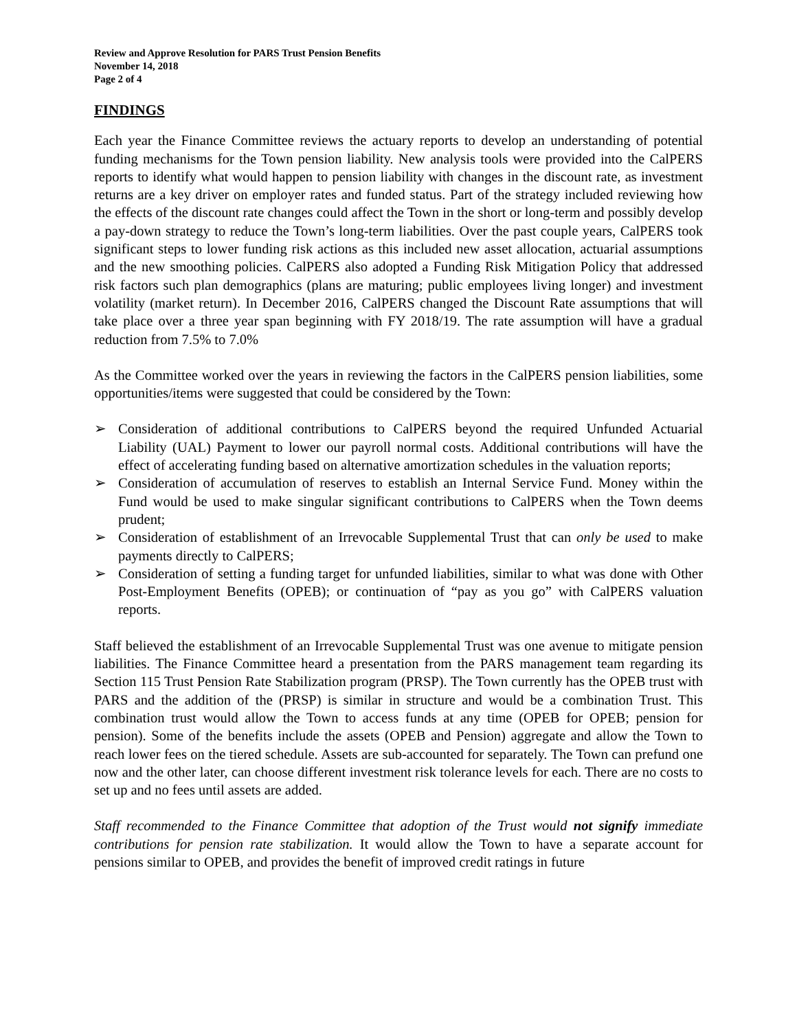Review and Approve Resolution for PARS Trust Pension Benefits
November 14, 2018
Page 2 of 4
FINDINGS
Each year the Finance Committee reviews the actuary reports to develop an understanding of potential funding mechanisms for the Town pension liability. New analysis tools were provided into the CalPERS reports to identify what would happen to pension liability with changes in the discount rate, as investment returns are a key driver on employer rates and funded status. Part of the strategy included reviewing how the effects of the discount rate changes could affect the Town in the short or long-term and possibly develop a pay-down strategy to reduce the Town’s long-term liabilities. Over the past couple years, CalPERS took significant steps to lower funding risk actions as this included new asset allocation, actuarial assumptions and the new smoothing policies. CalPERS also adopted a Funding Risk Mitigation Policy that addressed risk factors such plan demographics (plans are maturing; public employees living longer) and investment volatility (market return). In December 2016, CalPERS changed the Discount Rate assumptions that will take place over a three year span beginning with FY 2018/19. The rate assumption will have a gradual reduction from 7.5% to 7.0%
As the Committee worked over the years in reviewing the factors in the CalPERS pension liabilities, some opportunities/items were suggested that could be considered by the Town:
➢ Consideration of additional contributions to CalPERS beyond the required Unfunded Actuarial Liability (UAL) Payment to lower our payroll normal costs. Additional contributions will have the effect of accelerating funding based on alternative amortization schedules in the valuation reports;
➢ Consideration of accumulation of reserves to establish an Internal Service Fund. Money within the Fund would be used to make singular significant contributions to CalPERS when the Town deems prudent;
➢ Consideration of establishment of an Irrevocable Supplemental Trust that can only be used to make payments directly to CalPERS;
➢ Consideration of setting a funding target for unfunded liabilities, similar to what was done with Other Post-Employment Benefits (OPEB); or continuation of “pay as you go” with CalPERS valuation reports.
Staff believed the establishment of an Irrevocable Supplemental Trust was one avenue to mitigate pension liabilities. The Finance Committee heard a presentation from the PARS management team regarding its Section 115 Trust Pension Rate Stabilization program (PRSP). The Town currently has the OPEB trust with PARS and the addition of the (PRSP) is similar in structure and would be a combination Trust. This combination trust would allow the Town to access funds at any time (OPEB for OPEB; pension for pension). Some of the benefits include the assets (OPEB and Pension) aggregate and allow the Town to reach lower fees on the tiered schedule. Assets are sub-accounted for separately. The Town can prefund one now and the other later, can choose different investment risk tolerance levels for each. There are no costs to set up and no fees until assets are added.
Staff recommended to the Finance Committee that adoption of the Trust would not signify immediate contributions for pension rate stabilization. It would allow the Town to have a separate account for pensions similar to OPEB, and provides the benefit of improved credit ratings in future